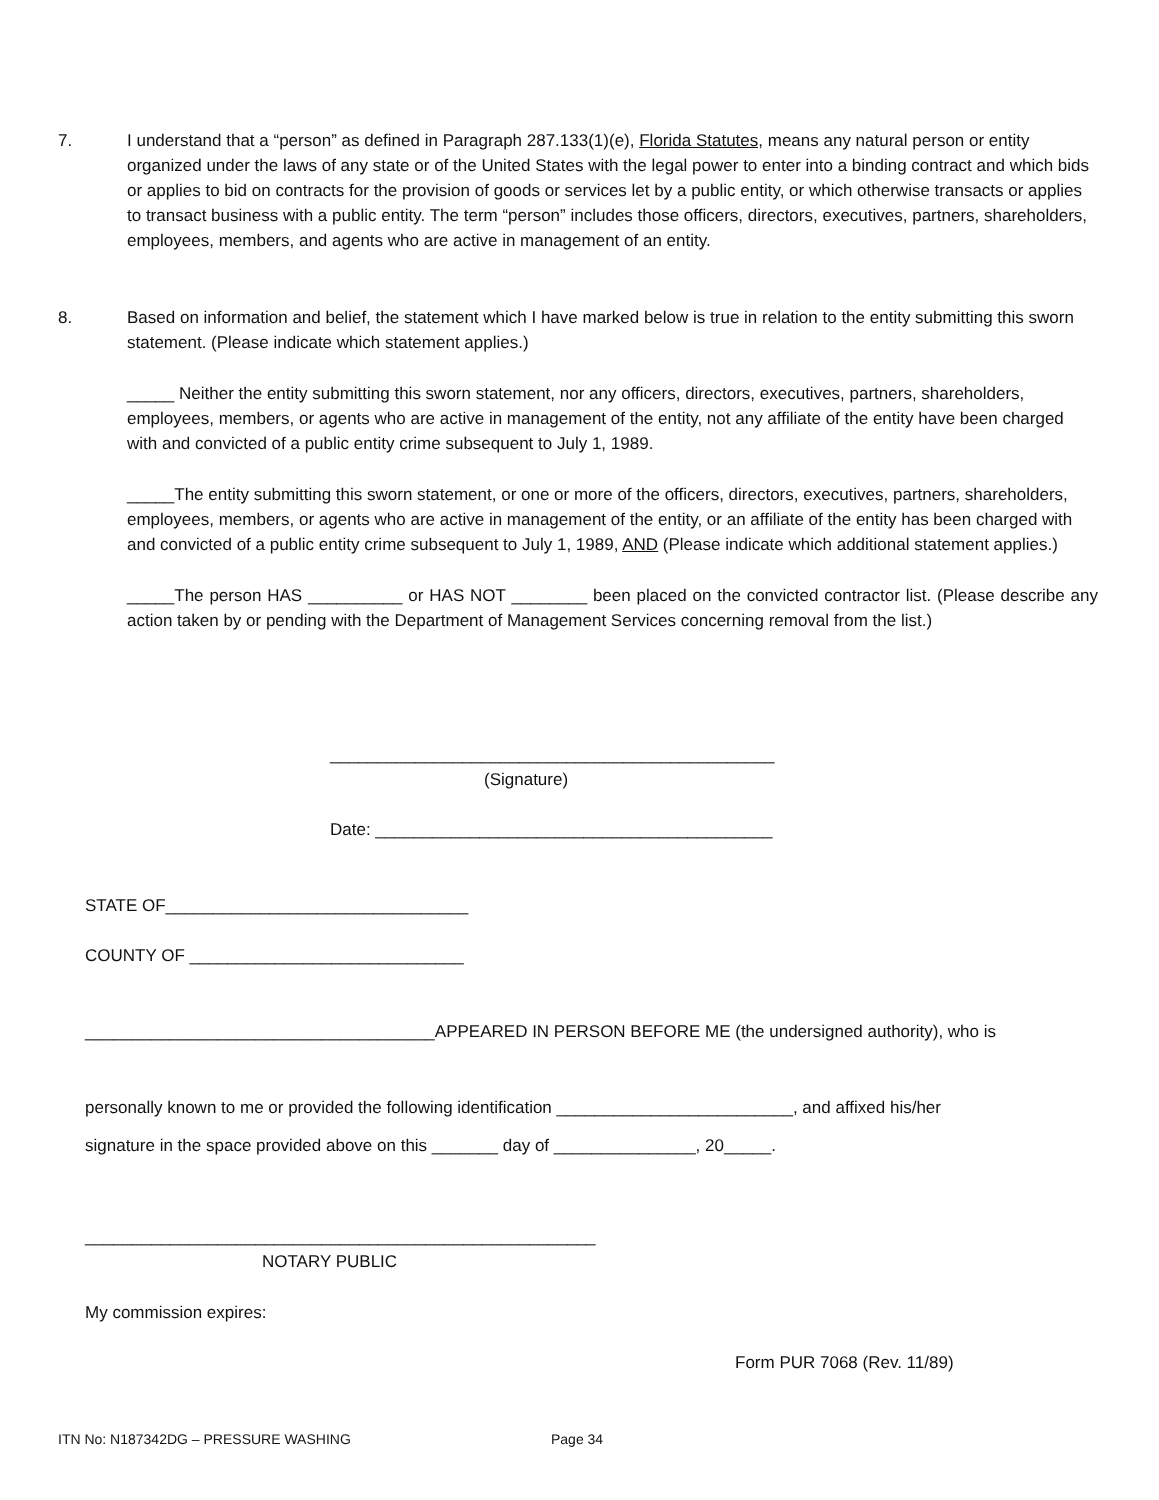7. I understand that a “person” as defined in Paragraph 287.133(1)(e), Florida Statutes, means any natural person or entity organized under the laws of any state or of the United States with the legal power to enter into a binding contract and which bids or applies to bid on contracts for the provision of goods or services let by a public entity, or which otherwise transacts or applies to transact business with a public entity. The term “person” includes those officers, directors, executives, partners, shareholders, employees, members, and agents who are active in management of an entity.
8. Based on information and belief, the statement which I have marked below is true in relation to the entity submitting this sworn statement. (Please indicate which statement applies.)
_____ Neither the entity submitting this sworn statement, nor any officers, directors, executives, partners, shareholders, employees, members, or agents who are active in management of the entity, not any affiliate of the entity have been charged with and convicted of a public entity crime subsequent to July 1, 1989.
_____The entity submitting this sworn statement, or one or more of the officers, directors, executives, partners, shareholders, employees, members, or agents who are active in management of the entity, or an affiliate of the entity has been charged with and convicted of a public entity crime subsequent to July 1, 1989, AND (Please indicate which additional statement applies.)
_____The person HAS __________ or HAS NOT ________ been placed on the convicted contractor list. (Please describe any action taken by or pending with the Department of Management Services concerning removal from the list.)
_______________________________________________
(Signature)
Date: __________________________________________
STATE OF________________________________
COUNTY OF _____________________________
_____________________________________APPEARED IN PERSON BEFORE ME (the undersigned authority), who is
personally known to me or provided the following identification _________________________, and affixed his/her
signature in the space provided above on this _______ day of _______________, 20_____.
______________________________________________________
NOTARY PUBLIC
My commission expires:
Form PUR 7068 (Rev. 11/89)
ITN No: N187342DG – PRESSURE WASHING
Page 34